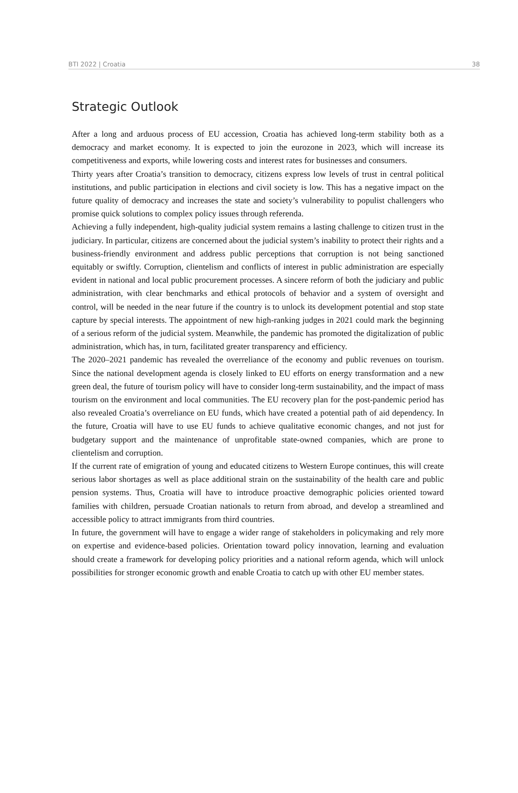BTI 2022 | Croatia 38
Strategic Outlook
After a long and arduous process of EU accession, Croatia has achieved long-term stability both as a democracy and market economy. It is expected to join the eurozone in 2023, which will increase its competitiveness and exports, while lowering costs and interest rates for businesses and consumers.
Thirty years after Croatia’s transition to democracy, citizens express low levels of trust in central political institutions, and public participation in elections and civil society is low. This has a negative impact on the future quality of democracy and increases the state and society’s vulnerability to populist challengers who promise quick solutions to complex policy issues through referenda.
Achieving a fully independent, high-quality judicial system remains a lasting challenge to citizen trust in the judiciary. In particular, citizens are concerned about the judicial system’s inability to protect their rights and a business-friendly environment and address public perceptions that corruption is not being sanctioned equitably or swiftly. Corruption, clientelism and conflicts of interest in public administration are especially evident in national and local public procurement processes. A sincere reform of both the judiciary and public administration, with clear benchmarks and ethical protocols of behavior and a system of oversight and control, will be needed in the near future if the country is to unlock its development potential and stop state capture by special interests. The appointment of new high-ranking judges in 2021 could mark the beginning of a serious reform of the judicial system. Meanwhile, the pandemic has promoted the digitalization of public administration, which has, in turn, facilitated greater transparency and efficiency.
The 2020–2021 pandemic has revealed the overreliance of the economy and public revenues on tourism. Since the national development agenda is closely linked to EU efforts on energy transformation and a new green deal, the future of tourism policy will have to consider long-term sustainability, and the impact of mass tourism on the environment and local communities. The EU recovery plan for the post-pandemic period has also revealed Croatia’s overreliance on EU funds, which have created a potential path of aid dependency. In the future, Croatia will have to use EU funds to achieve qualitative economic changes, and not just for budgetary support and the maintenance of unprofitable state-owned companies, which are prone to clientelism and corruption.
If the current rate of emigration of young and educated citizens to Western Europe continues, this will create serious labor shortages as well as place additional strain on the sustainability of the health care and public pension systems. Thus, Croatia will have to introduce proactive demographic policies oriented toward families with children, persuade Croatian nationals to return from abroad, and develop a streamlined and accessible policy to attract immigrants from third countries.
In future, the government will have to engage a wider range of stakeholders in policymaking and rely more on expertise and evidence-based policies. Orientation toward policy innovation, learning and evaluation should create a framework for developing policy priorities and a national reform agenda, which will unlock possibilities for stronger economic growth and enable Croatia to catch up with other EU member states.